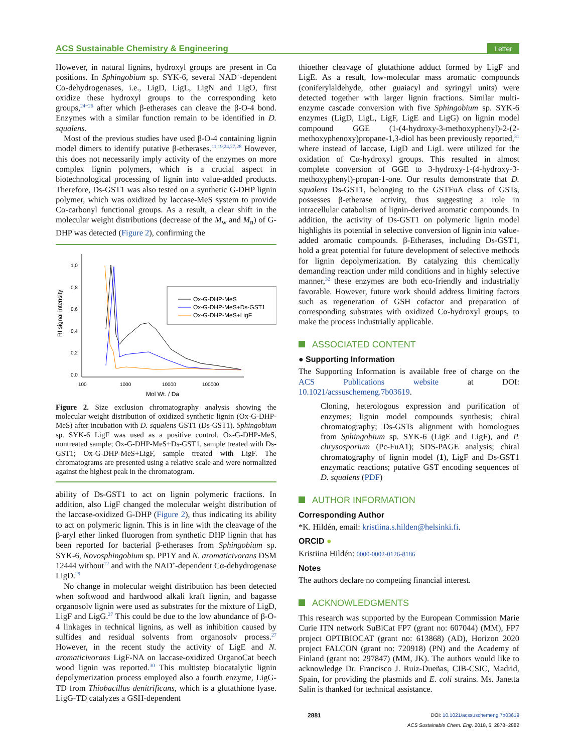ACS Sustainable Chemistry & Engineering Letter
However, in natural lignins, hydroxyl groups are present in Cα positions. In Sphingobium sp. SYK-6, several NAD<sup>+</sup>-dependent Cα-dehydrogenases, i.e., LigD, LigL, LigN and LigO, first oxidize these hydroxyl groups to the corresponding keto groups,<sup>24−26</sup> after which β-etherases can cleave the β-O-4 bond. Enzymes with a similar function remain to be identified in D. squalens.
Most of the previous studies have used β-O-4 containing lignin model dimers to identify putative β-etherases.<sup>11,19,24,27,28</sup> However, this does not necessarily imply activity of the enzymes on more complex lignin polymers, which is a crucial aspect in biotechnological processing of lignin into value-added products. Therefore, Ds-GST1 was also tested on a synthetic G-DHP lignin polymer, which was oxidized by laccase-MeS system to provide Cα-carbonyl functional groups. As a result, a clear shift in the molecular weight distributions (decrease of the M<sub>w</sub> and M<sub>n</sub>) of G-DHP was detected (Figure 2), confirming the
1,0
0,8
0,6
0,4
0,2
0,0
100
1000
10000
100000
Mol Wt. / Da
RI signal intensity
Ox-G-DHP-MeS
Ox-G-DHP-MeS+Ds-GST1
Ox-G-DHP-MeS+LigF
Figure 2. Size exclusion chromatography analysis showing the molecular weight distribution of oxidized synthetic lignin (Ox-G-DHP-MeS) after incubation with D. squalens GST1 (Ds-GST1). Sphingobium sp. SYK-6 LigF was used as a positive control. Ox-G-DHP-MeS, nontreated sample; Ox-G-DHP-MeS+Ds-GST1, sample treated with Ds-GST1; Ox-G-DHP-MeS+LigF, sample treated with LigF. The chromatograms are presented using a relative scale and were normalized against the highest peak in the chromatogram.
ability of Ds-GST1 to act on lignin polymeric fractions. In addition, also LigF changed the molecular weight distribution of the laccase-oxidized G-DHP (Figure 2), thus indicating its ability to act on polymeric lignin. This is in line with the cleavage of the β-aryl ether linked fluorogen from synthetic DHP lignin that has been reported for bacterial β-etherases from Sphingobium sp. SYK-6, Novosphingobium sp. PP1Y and N. aromaticivorans DSM 12444 without<sup>12</sup> and with the NAD<sup>+</sup>-dependent Cα-dehydrogenase LigD.<sup>29</sup>
No change in molecular weight distribution has been detected when softwood and hardwood alkali kraft lignin, and bagasse organosolv lignin were used as substrates for the mixture of LigD, LigF and LigG.<sup>27</sup> This could be due to the low abundance of β-O-4 linkages in technical lignins, as well as inhibition caused by sulfides and residual solvents from organosolv process.<sup>27</sup> However, in the recent study the activity of LigE and N. aromaticivorans LigF-NA on laccase-oxidized OrganoCat beech wood lignin was reported.<sup>30</sup> This multistep biocatalytic lignin depolymerization process employed also a fourth enzyme, LigG-TD from Thiobacillus denitrificans, which is a glutathione lyase. LigG-TD catalyzes a GSH-dependent
thioether cleavage of glutathione adduct formed by LigF and LigE. As a result, low-molecular mass aromatic compounds (coniferylaldehyde, other guaiacyl and syringyl units) were detected together with larger lignin fractions. Similar multi-enzyme cascade conversion with five Sphingobium sp. SYK-6 enzymes (LigD, LigL, LigF, LigE and LigG) on lignin model compound GGE (1-(4-hydroxy-3-methoxyphenyl)-2-(2-methoxyphenoxy)propane-1,3-diol has been previously reported,<sup>31</sup> where instead of laccase, LigD and LigL were utilized for the oxidation of Cα-hydroxyl groups. This resulted in almost complete conversion of GGE to 3-hydroxy-1-(4-hydroxy-3-methoxyphenyl)-propan-1-one. Our results demonstrate that D. squalens Ds-GST1, belonging to the GSTFuA class of GSTs, possesses β-etherase activity, thus suggesting a role in intracellular catabolism of lignin-derived aromatic compounds. In addition, the activity of Ds-GST1 on polymeric lignin model highlights its potential in selective conversion of lignin into value-added aromatic compounds. β-Etherases, including Ds-GST1, hold a great potential for future development of selective methods for lignin depolymerization. By catalyzing this chemically demanding reaction under mild conditions and in highly selective manner,<sup>32</sup> these enzymes are both eco-friendly and industrially favorable. However, future work should address limiting factors such as regeneration of GSH cofactor and preparation of corresponding substrates with oxidized Cα-hydroxyl groups, to make the process industrially applicable.
ASSOCIATED CONTENT
● Supporting Information
The Supporting Information is available free of charge on the ACS Publications website at DOI: 10.1021/acssuschemeng.7b03619.
Cloning, heterologous expression and purification of enzymes; lignin model compounds synthesis; chiral chromatography; Ds-GSTs alignment with homologues from Sphingobium sp. SYK-6 (LigE and LigF), and P. chrysosporium (Pc-FuA1); SDS-PAGE analysis; chiral chromatography of lignin model (1), LigF and Ds-GST1 enzymatic reactions; putative GST encoding sequences of D. squalens (PDF)
AUTHOR INFORMATION
Corresponding Author
*K. Hildén, email: kristiina.s.hilden@helsinki.fi.
ORCID ●
Kristiina Hildén: 0000-0002-0126-8186
Notes
The authors declare no competing financial interest.
ACKNOWLEDGMENTS
This research was supported by the European Commission Marie Curie ITN network SuBiCat FP7 (grant no: 607044) (MM), FP7 project OPTIBIOCAT (grant no: 613868) (AD), Horizon 2020 project FALCON (grant no: 720918) (PN) and the Academy of Finland (grant no: 297847) (MM, JK). The authors would like to acknowledge Dr. Francisco J. Ruiz-Dueñas, CIB-CSIC, Madrid, Spain, for providing the plasmids and E. coli strains. Ms. Janetta Salin is thanked for technical assistance.
2881 DOI: 10.1021/acssuschemeng.7b03619
ACS Sustainable Chem. Eng. 2018, 6, 2878−2882